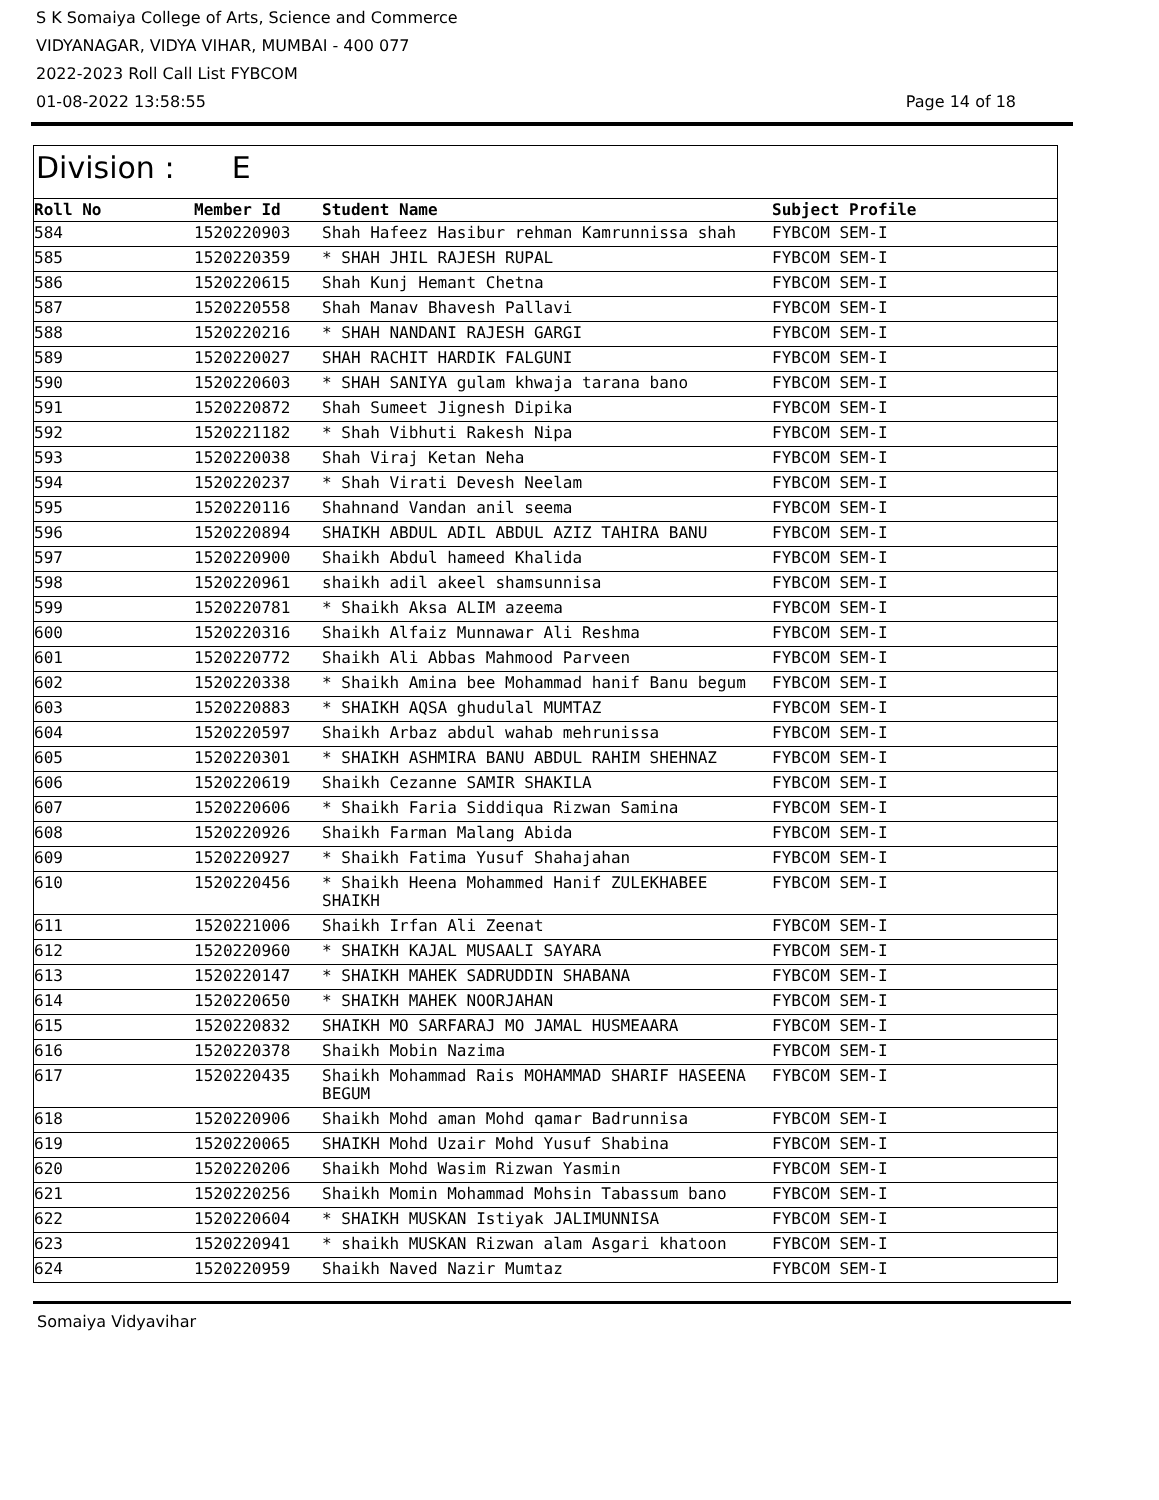S K Somaiya College of Arts, Science and Commerce
VIDYANAGAR, VIDYA VIHAR, MUMBAI - 400 077
2022-2023 Roll Call List FYBCOM
01-08-2022 13:58:55 Page 14 of 18
Division : E
| Roll No | Member Id | Student Name | Subject Profile |
| --- | --- | --- | --- |
| 584 | 1520220903 | Shah Hafeez Hasibur rehman Kamrunnissa shah | FYBCOM SEM-I |
| 585 | 1520220359 | * SHAH JHIL RAJESH RUPAL | FYBCOM SEM-I |
| 586 | 1520220615 | Shah Kunj Hemant Chetna | FYBCOM SEM-I |
| 587 | 1520220558 | Shah Manav Bhavesh Pallavi | FYBCOM SEM-I |
| 588 | 1520220216 | * SHAH NANDANI RAJESH GARGI | FYBCOM SEM-I |
| 589 | 1520220027 | SHAH RACHIT HARDIK FALGUNI | FYBCOM SEM-I |
| 590 | 1520220603 | * SHAH SANIYA gulam khwaja tarana bano | FYBCOM SEM-I |
| 591 | 1520220872 | Shah Sumeet Jignesh Dipika | FYBCOM SEM-I |
| 592 | 1520221182 | * Shah Vibhuti Rakesh Nipa | FYBCOM SEM-I |
| 593 | 1520220038 | Shah Viraj Ketan Neha | FYBCOM SEM-I |
| 594 | 1520220237 | * Shah Virati Devesh Neelam | FYBCOM SEM-I |
| 595 | 1520220116 | Shahnand Vandan anil seema | FYBCOM SEM-I |
| 596 | 1520220894 | SHAIKH ABDUL ADIL ABDUL AZIZ TAHIRA BANU | FYBCOM SEM-I |
| 597 | 1520220900 | Shaikh Abdul hameed Khalida | FYBCOM SEM-I |
| 598 | 1520220961 | shaikh adil akeel shamsunnisa | FYBCOM SEM-I |
| 599 | 1520220781 | * Shaikh Aksa ALIM azeema | FYBCOM SEM-I |
| 600 | 1520220316 | Shaikh Alfaiz Munnawar Ali Reshma | FYBCOM SEM-I |
| 601 | 1520220772 | Shaikh Ali Abbas Mahmood Parveen | FYBCOM SEM-I |
| 602 | 1520220338 | * Shaikh Amina bee Mohammad hanif Banu begum | FYBCOM SEM-I |
| 603 | 1520220883 | * SHAIKH AQSA ghudulal MUMTAZ | FYBCOM SEM-I |
| 604 | 1520220597 | Shaikh Arbaz abdul wahab mehrunissa | FYBCOM SEM-I |
| 605 | 1520220301 | * SHAIKH ASHMIRA BANU ABDUL RAHIM SHEHNAZ | FYBCOM SEM-I |
| 606 | 1520220619 | Shaikh Cezanne SAMIR SHAKILA | FYBCOM SEM-I |
| 607 | 1520220606 | * Shaikh Faria Siddiqua Rizwan Samina | FYBCOM SEM-I |
| 608 | 1520220926 | Shaikh Farman Malang Abida | FYBCOM SEM-I |
| 609 | 1520220927 | * Shaikh Fatima Yusuf Shahajahan | FYBCOM SEM-I |
| 610 | 1520220456 | * Shaikh Heena Mohammed Hanif ZULEKHABEE SHAIKH | FYBCOM SEM-I |
| 611 | 1520221006 | Shaikh Irfan Ali Zeenat | FYBCOM SEM-I |
| 612 | 1520220960 | * SHAIKH KAJAL MUSAALI SAYARA | FYBCOM SEM-I |
| 613 | 1520220147 | * SHAIKH MAHEK SADRUDDIN SHABANA | FYBCOM SEM-I |
| 614 | 1520220650 | * SHAIKH MAHEK NOORJAHAN | FYBCOM SEM-I |
| 615 | 1520220832 | SHAIKH MO SARFARAJ MO JAMAL HUSMEAARA | FYBCOM SEM-I |
| 616 | 1520220378 | Shaikh Mobin Nazima | FYBCOM SEM-I |
| 617 | 1520220435 | Shaikh Mohammad Rais MOHAMMAD SHARIF HASEENA BEGUM | FYBCOM SEM-I |
| 618 | 1520220906 | Shaikh Mohd aman Mohd qamar Badrunnisa | FYBCOM SEM-I |
| 619 | 1520220065 | SHAIKH Mohd Uzair Mohd Yusuf Shabina | FYBCOM SEM-I |
| 620 | 1520220206 | Shaikh Mohd Wasim Rizwan Yasmin | FYBCOM SEM-I |
| 621 | 1520220256 | Shaikh Momin Mohammad Mohsin Tabassum bano | FYBCOM SEM-I |
| 622 | 1520220604 | * SHAIKH MUSKAN Istiyak JALIMUNNISA | FYBCOM SEM-I |
| 623 | 1520220941 | * shaikh MUSKAN Rizwan alam Asgari khatoon | FYBCOM SEM-I |
| 624 | 1520220959 | Shaikh Naved Nazir Mumtaz | FYBCOM SEM-I |
Somaiya Vidyavihar